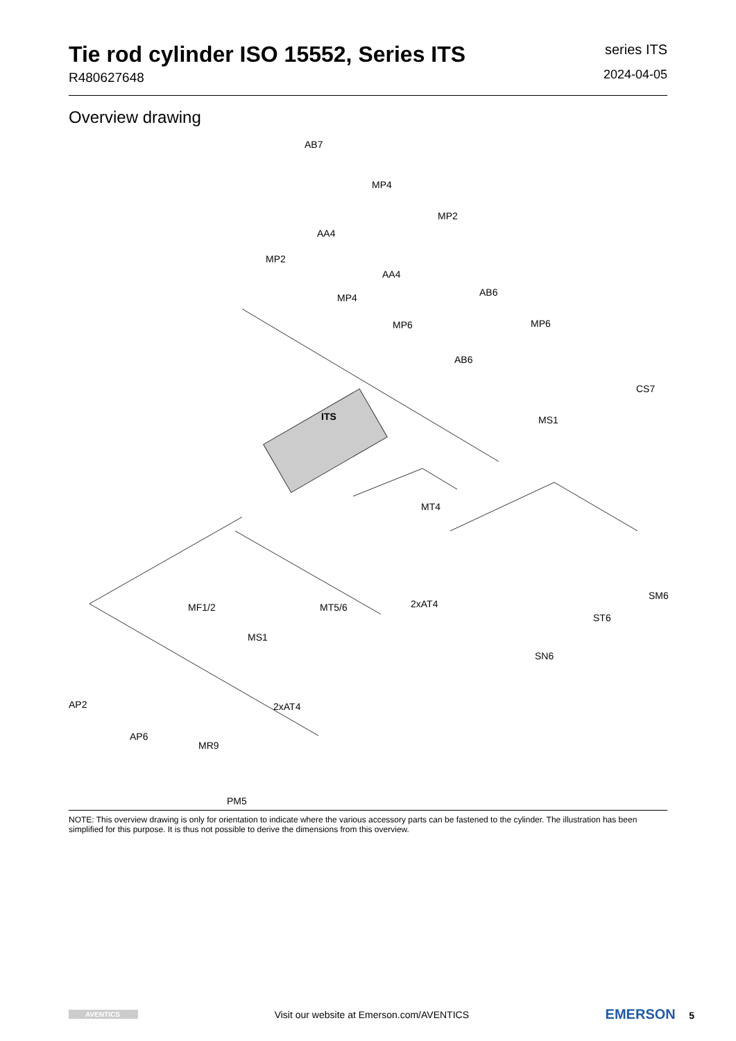Tie rod cylinder ISO 15552, Series ITS
R480627648
series ITS
2024-04-05
Overview drawing
AB7
MP4
MP2
AA4
MP2
AA4
MP4 AB6
MP6 MP6
AB6
CS7
ITS MS1
MT4
2xAT4
SM6
MF1/2 MT5/6
ST6
MS1
SN6
AP2 2xAT4
AP6
MR9
PM5
NOTE: This overview drawing is only for orientation to indicate where the various accessory parts can be fastened to the cylinder. The illustration has been simplified for this purpose. It is thus not possible to derive the dimensions from this overview.
AVENTICS Visit our website at Emerson.com/AVENTICS EMERSON 5